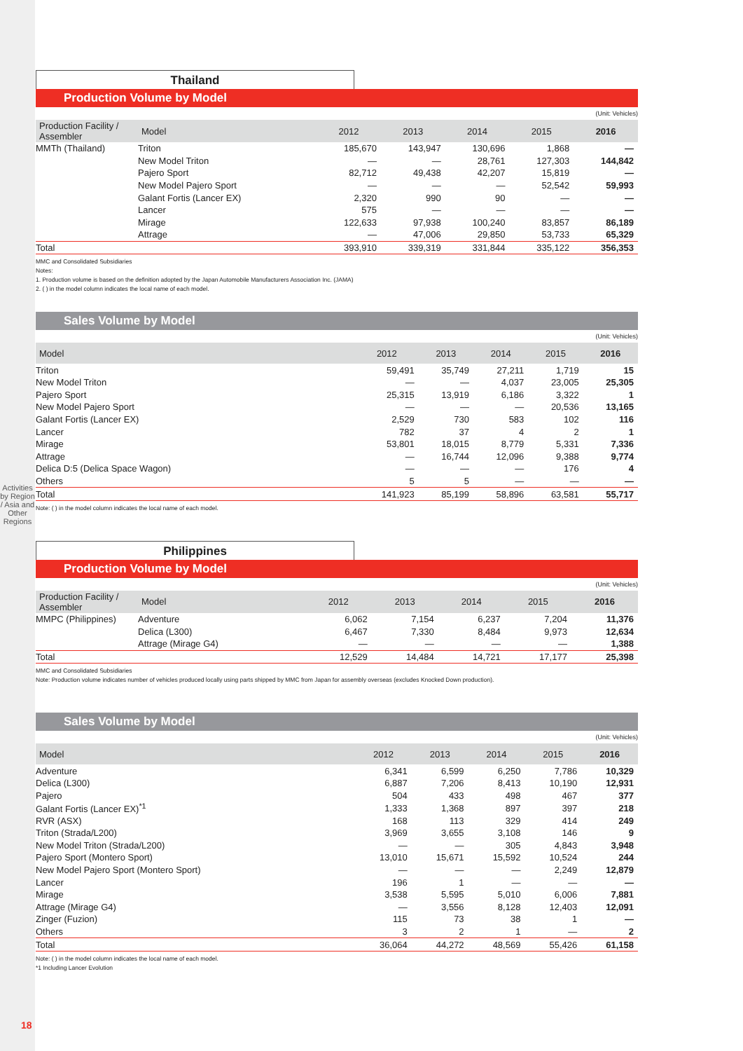Thailand
Production Volume by Model
(Unit: Vehicles)
| Production Facility / Assembler | Model | 2012 | 2013 | 2014 | 2015 | 2016 |
| --- | --- | --- | --- | --- | --- | --- |
| MMTh (Thailand) | Triton | 185,670 | 143,947 | 130,696 | 1,868 | — |
| | New Model Triton | — | — | 28,761 | 127,303 | 144,842 |
| | Pajero Sport | 82,712 | 49,438 | 42,207 | 15,819 | — |
| | New Model Pajero Sport | — | — | — | 52,542 | 59,993 |
| | Galant Fortis (Lancer EX) | 2,320 | 990 | 90 | — | — |
| | Lancer | 575 | — | — | — | — |
| | Mirage | 122,633 | 97,938 | 100,240 | 83,857 | 86,189 |
| | Attrage | — | 47,006 | 29,850 | 53,733 | 65,329 |
| Total | | 393,910 | 339,319 | 331,844 | 335,122 | 356,353 |
MMC and Consolidated Subsidiaries
Notes:
1. Production volume is based on the definition adopted by the Japan Automobile Manufacturers Association Inc. (JAMA)
2. ( ) in the model column indicates the local name of each model.
Sales Volume by Model
(Unit: Vehicles)
| Model | 2012 | 2013 | 2014 | 2015 | 2016 |
| --- | --- | --- | --- | --- | --- |
| Triton | 59,491 | 35,749 | 27,211 | 1,719 | 15 |
| New Model Triton | — | — | 4,037 | 23,005 | 25,305 |
| Pajero Sport | 25,315 | 13,919 | 6,186 | 3,322 | 1 |
| New Model Pajero Sport | — | — | — | 20,536 | 13,165 |
| Galant Fortis (Lancer EX) | 2,529 | 730 | 583 | 102 | 116 |
| Lancer | 782 | 37 | 4 | 2 | 1 |
| Mirage | 53,801 | 18,015 | 8,779 | 5,331 | 7,336 |
| Attrage | — | 16,744 | 12,096 | 9,388 | 9,774 |
| Delica D:5 (Delica Space Wagon) | — | — | — | 176 | 4 |
| Others | 5 | 5 | — | — | — |
| Total | 141,923 | 85,199 | 58,896 | 63,581 | 55,717 |
Note: ( ) in the model column indicates the local name of each model.
Philippines
Production Volume by Model
(Unit: Vehicles)
| Production Facility / Assembler | Model | 2012 | 2013 | 2014 | 2015 | 2016 |
| --- | --- | --- | --- | --- | --- | --- |
| MMPC (Philippines) | Adventure | 6,062 | 7,154 | 6,237 | 7,204 | 11,376 |
| | Delica (L300) | 6,467 | 7,330 | 8,484 | 9,973 | 12,634 |
| | Attrage (Mirage G4) | — | — | — | — | 1,388 |
| Total | | 12,529 | 14,484 | 14,721 | 17,177 | 25,398 |
MMC and Consolidated Subsidiaries
Note: Production volume indicates number of vehicles produced locally using parts shipped by MMC from Japan for assembly overseas (excludes Knocked Down production).
Sales Volume by Model
(Unit: Vehicles)
| Model | 2012 | 2013 | 2014 | 2015 | 2016 |
| --- | --- | --- | --- | --- | --- |
| Adventure | 6,341 | 6,599 | 6,250 | 7,786 | 10,329 |
| Delica (L300) | 6,887 | 7,206 | 8,413 | 10,190 | 12,931 |
| Pajero | 504 | 433 | 498 | 467 | 377 |
| Galant Fortis (Lancer EX)<sup>*1</sup> | 1,333 | 1,368 | 897 | 397 | 218 |
| RVR (ASX) | 168 | 113 | 329 | 414 | 249 |
| Triton (Strada/L200) | 3,969 | 3,655 | 3,108 | 146 | 9 |
| New Model Triton (Strada/L200) | — | — | 305 | 4,843 | 3,948 |
| Pajero Sport (Montero Sport) | 13,010 | 15,671 | 15,592 | 10,524 | 244 |
| New Model Pajero Sport (Montero Sport) | — | — | — | 2,249 | 12,879 |
| Lancer | 196 | 1 | — | — | — |
| Mirage | 3,538 | 5,595 | 5,010 | 6,006 | 7,881 |
| Attrage (Mirage G4) | — | 3,556 | 8,128 | 12,403 | 12,091 |
| Zinger (Fuzion) | 115 | 73 | 38 | 1 | — |
| Others | 3 | 2 | 1 | — | 2 |
| Total | 36,064 | 44,272 | 48,569 | 55,426 | 61,158 |
Note: ( ) in the model column indicates the local name of each model.
*1 Including Lancer Evolution
Activities by Region / Asia and Other Regions
18